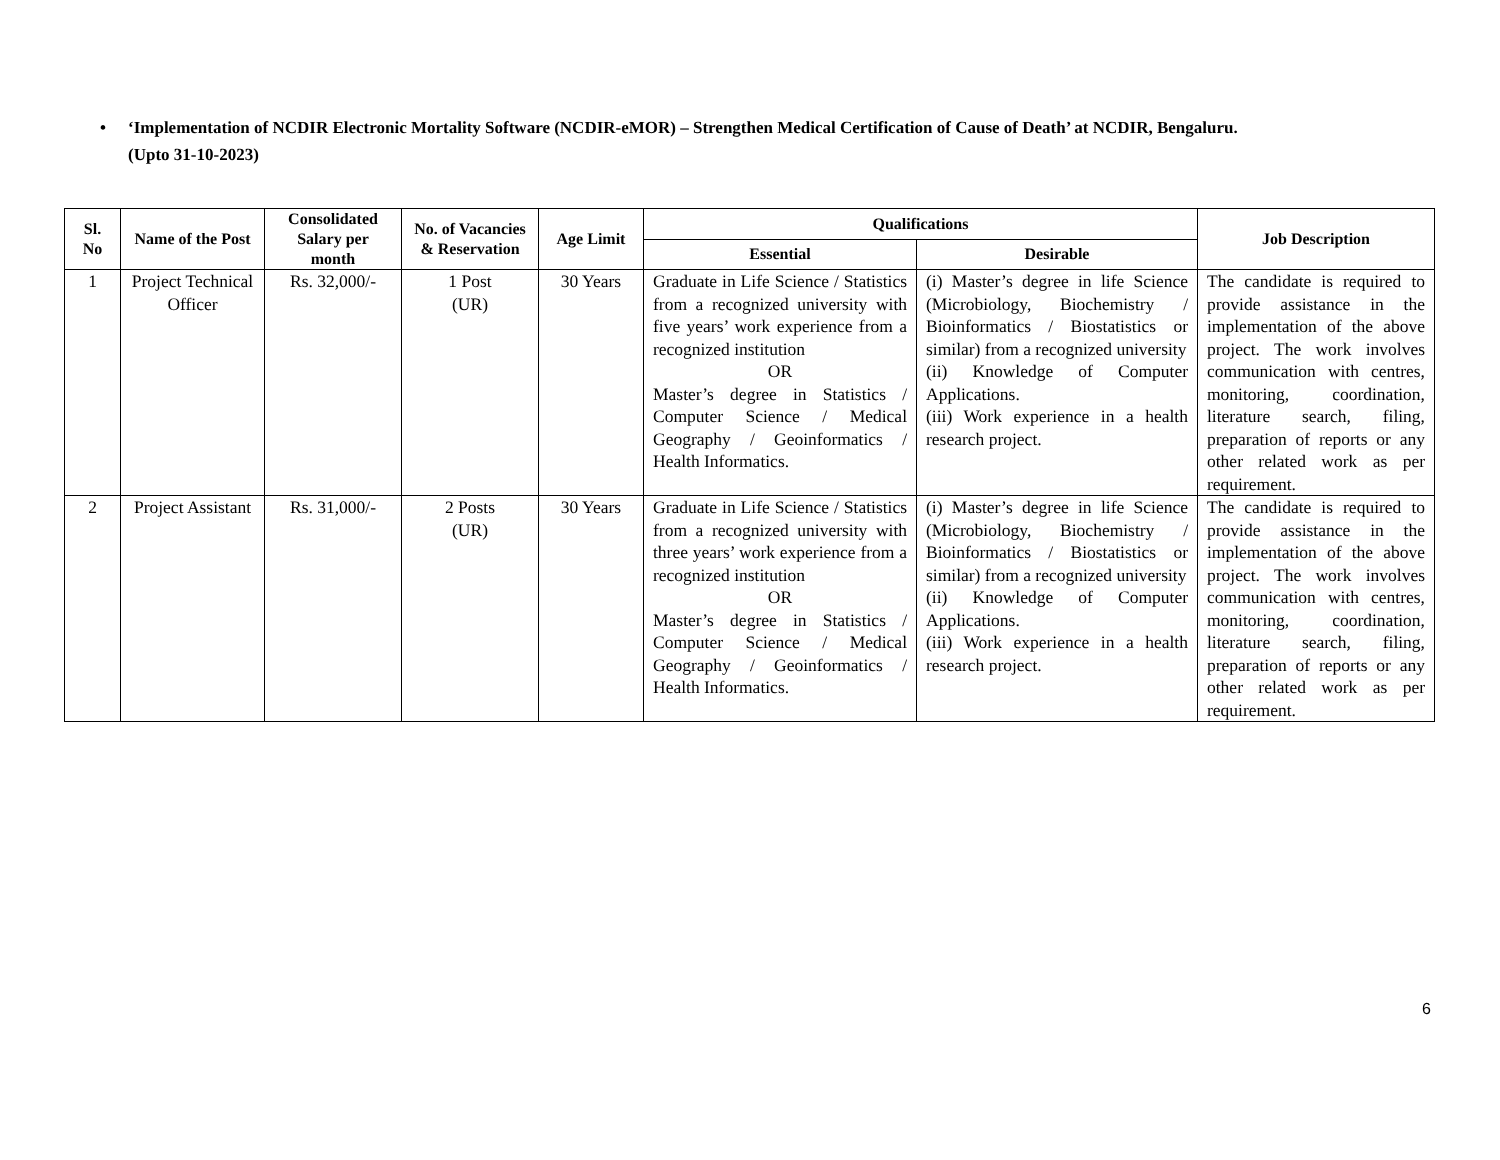• ‘Implementation of NCDIR Electronic Mortality Software (NCDIR-eMOR) – Strengthen Medical Certification of Cause of Death’ at NCDIR, Bengaluru.
(Upto 31-10-2023)
| Sl. No | Name of the Post | Consolidated Salary per month | No. of Vacancies & Reservation | Age Limit | Qualifications | | Job Description |
| --- | --- | --- | --- | --- | --- | --- | --- |
| | | | | | Essential | Desirable | |
| 1 | Project Technical Officer | Rs. 32,000/- | 1 Post (UR) | 30 Years | Graduate in Life Science / Statistics from a recognized university with five years’ work experience from a recognized institution OR Master’s degree in Statistics / Computer Science / Medical Geography / Geoinformatics / Health Informatics. | (i) Master’s degree in life Science (Microbiology, Biochemistry / Bioinformatics / Biostatistics or similar) from a recognized university (ii) Knowledge of Computer Applications. (iii) Work experience in a health research project. | The candidate is required to provide assistance in the implementation of the above project. The work involves communication with centres, monitoring, coordination, literature search, filing, preparation of reports or any other related work as per requirement. |
| 2 | Project Assistant | Rs. 31,000/- | 2 Posts (UR) | 30 Years | Graduate in Life Science / Statistics from a recognized university with three years’ work experience from a recognized institution OR Master’s degree in Statistics / Computer Science / Medical Geography / Geoinformatics / Health Informatics. | (i) Master’s degree in life Science (Microbiology, Biochemistry / Bioinformatics / Biostatistics or similar) from a recognized university (ii) Knowledge of Computer Applications. (iii) Work experience in a health research project. | The candidate is required to provide assistance in the implementation of the above project. The work involves communication with centres, monitoring, coordination, literature search, filing, preparation of reports or any other related work as per requirement. |
6